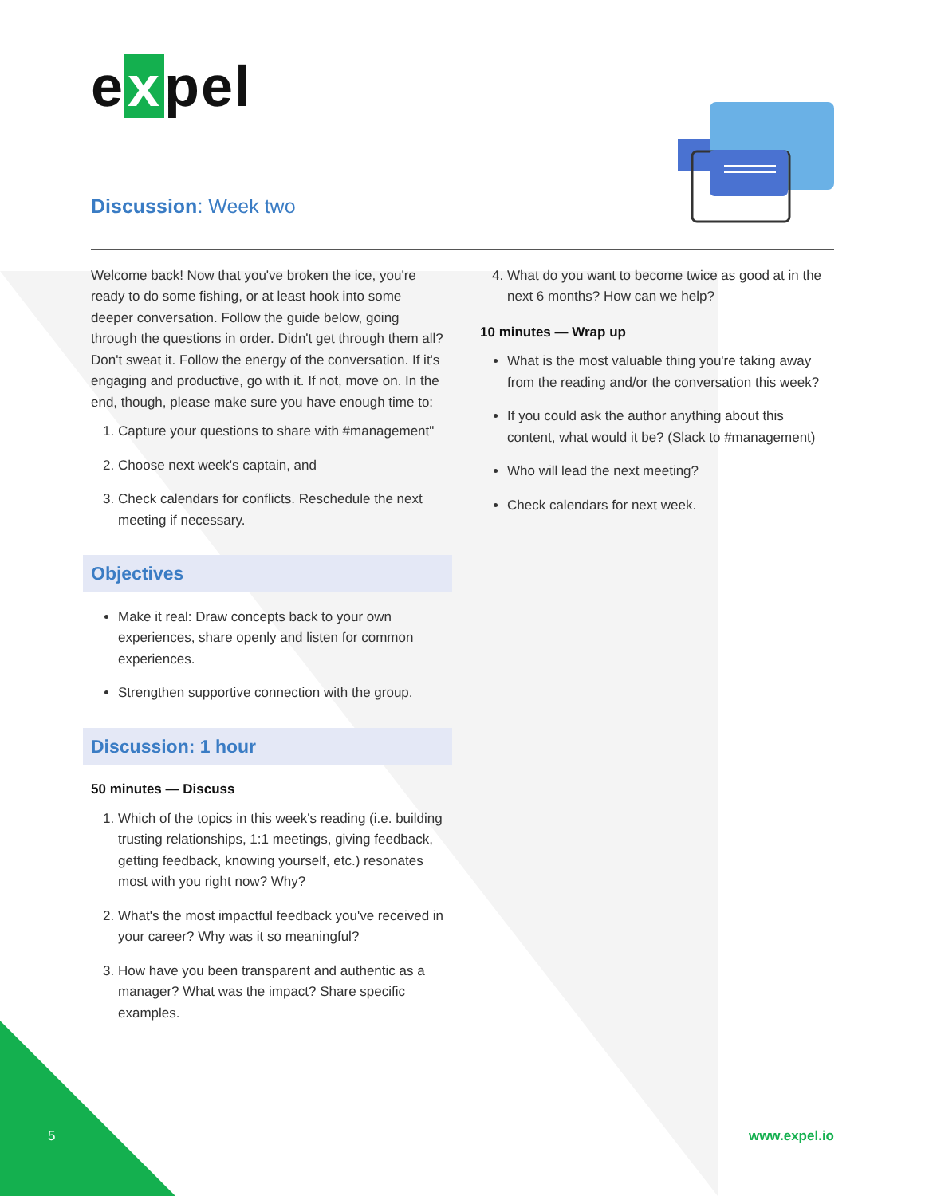e x pel
Discussion: Week two
Welcome back! Now that you've broken the ice, you're ready to do some fishing, or at least hook into some deeper conversation. Follow the guide below, going through the questions in order. Didn't get through them all? Don't sweat it. Follow the energy of the conversation. If it's engaging and productive, go with it. If not, move on. In the end, though, please make sure you have enough time to:
1. Capture your questions to share with #management"
2. Choose next week's captain, and
3. Check calendars for conflicts. Reschedule the next meeting if necessary.
Objectives
Make it real: Draw concepts back to your own experiences, share openly and listen for common experiences.
Strengthen supportive connection with the group.
Discussion: 1 hour
50 minutes — Discuss
1. Which of the topics in this week's reading (i.e. building trusting relationships, 1:1 meetings, giving feedback, getting feedback, knowing yourself, etc.) resonates most with you right now? Why?
2. What's the most impactful feedback you've received in your career? Why was it so meaningful?
3. How have you been transparent and authentic as a manager? What was the impact? Share specific examples.
4. What do you want to become twice as good at in the next 6 months? How can we help?
10 minutes — Wrap up
What is the most valuable thing you're taking away from the reading and/or the conversation this week?
If you could ask the author anything about this content, what would it be? (Slack to #management)
Who will lead the next meeting?
Check calendars for next week.
5 www.expel.io